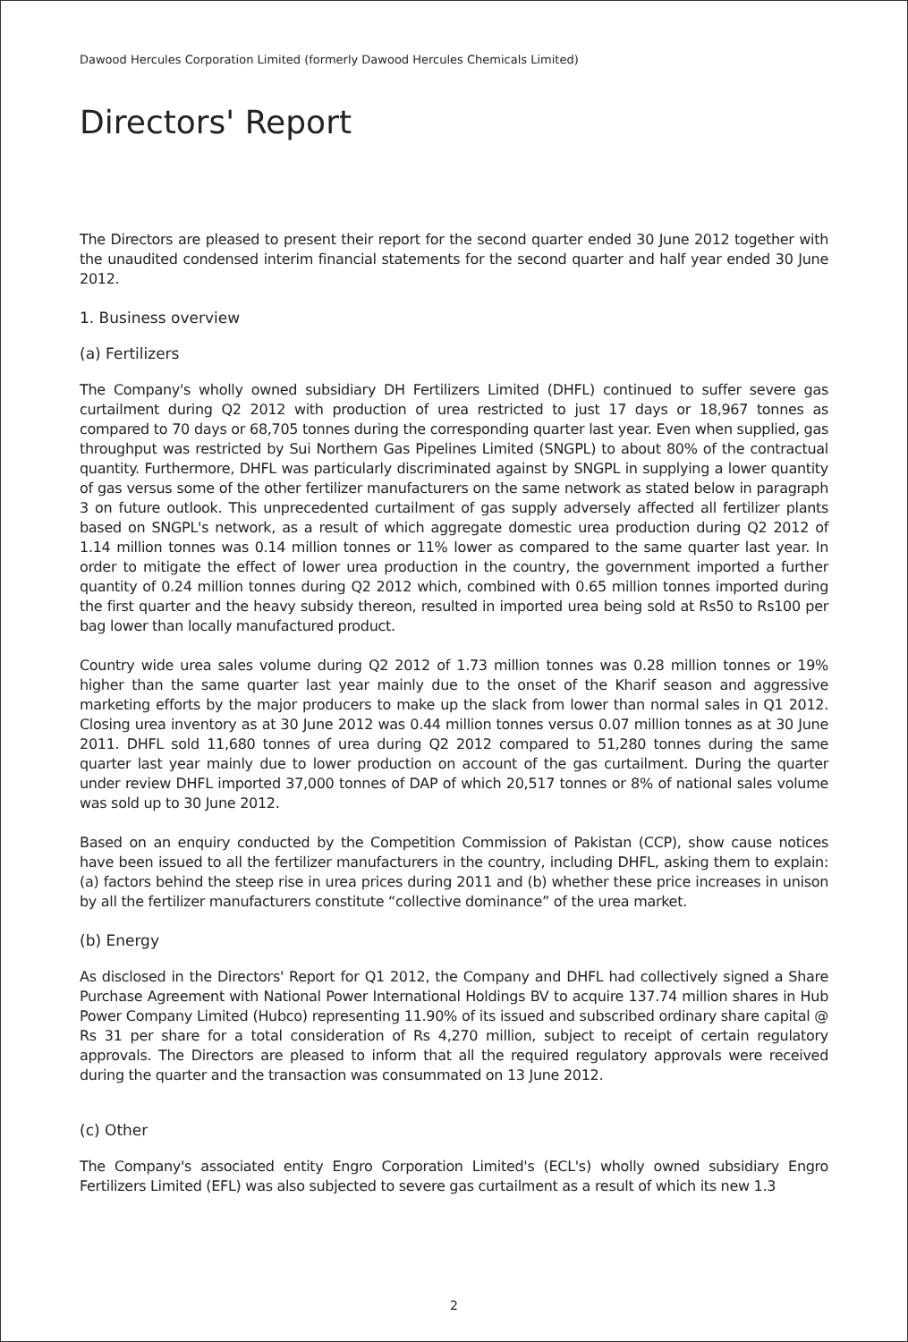Dawood Hercules Corporation Limited (formerly Dawood Hercules Chemicals Limited)
Directors' Report
The Directors are pleased to present their report for the second quarter ended 30 June 2012 together with the unaudited condensed interim financial statements for the second quarter and half year ended 30 June 2012.
1. Business overview
(a) Fertilizers
The Company's wholly owned subsidiary DH Fertilizers Limited (DHFL) continued to suffer severe gas curtailment during Q2 2012 with production of urea restricted to just 17 days or 18,967 tonnes as compared to 70 days or 68,705 tonnes during the corresponding quarter last year. Even when supplied, gas throughput was restricted by Sui Northern Gas Pipelines Limited (SNGPL) to about 80% of the contractual quantity. Furthermore, DHFL was particularly discriminated against by SNGPL in supplying a lower quantity of gas versus some of the other fertilizer manufacturers on the same network as stated below in paragraph 3 on future outlook. This unprecedented curtailment of gas supply adversely affected all fertilizer plants based on SNGPL's network, as a result of which aggregate domestic urea production during Q2 2012 of 1.14 million tonnes was 0.14 million tonnes or 11% lower as compared to the same quarter last year. In order to mitigate the effect of lower urea production in the country, the government imported a further quantity of 0.24 million tonnes during Q2 2012 which, combined with 0.65 million tonnes imported during the first quarter and the heavy subsidy thereon, resulted in imported urea being sold at Rs50 to Rs100 per bag lower than locally manufactured product.
Country wide urea sales volume during Q2 2012 of 1.73 million tonnes was 0.28 million tonnes or 19% higher than the same quarter last year mainly due to the onset of the Kharif season and aggressive marketing efforts by the major producers to make up the slack from lower than normal sales in Q1 2012. Closing urea inventory as at 30 June 2012 was 0.44 million tonnes versus 0.07 million tonnes as at 30 June 2011. DHFL sold 11,680 tonnes of urea during Q2 2012 compared to 51,280 tonnes during the same quarter last year mainly due to lower production on account of the gas curtailment. During the quarter under review DHFL imported 37,000 tonnes of DAP of which 20,517 tonnes or 8% of national sales volume was sold up to 30 June 2012.
Based on an enquiry conducted by the Competition Commission of Pakistan (CCP), show cause notices have been issued to all the fertilizer manufacturers in the country, including DHFL, asking them to explain: (a) factors behind the steep rise in urea prices during 2011 and (b) whether these price increases in unison by all the fertilizer manufacturers constitute “collective dominance” of the urea market.
(b) Energy
As disclosed in the Directors' Report for Q1 2012, the Company and DHFL had collectively signed a Share Purchase Agreement with National Power International Holdings BV to acquire 137.74 million shares in Hub Power Company Limited (Hubco) representing 11.90% of its issued and subscribed ordinary share capital @ Rs 31 per share for a total consideration of Rs 4,270 million, subject to receipt of certain regulatory approvals. The Directors are pleased to inform that all the required regulatory approvals were received during the quarter and the transaction was consummated on 13 June 2012.
(c) Other
The Company's associated entity Engro Corporation Limited's (ECL's) wholly owned subsidiary Engro Fertilizers Limited (EFL) was also subjected to severe gas curtailment as a result of which its new 1.3
2